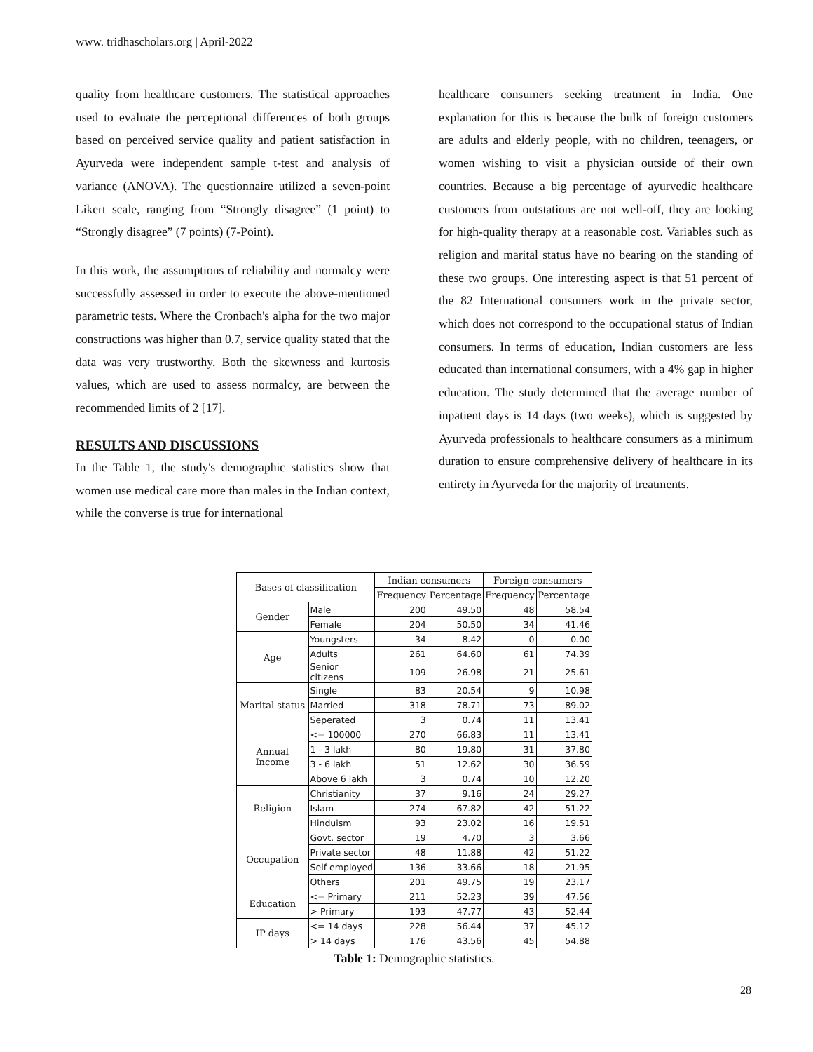www. tridhascholars.org | April-2022
quality from healthcare customers. The statistical approaches used to evaluate the perceptional differences of both groups based on perceived service quality and patient satisfaction in Ayurveda were independent sample t-test and analysis of variance (ANOVA). The questionnaire utilized a seven-point Likert scale, ranging from “Strongly disagree” (1 point) to “Strongly disagree” (7 points) (7-Point).
In this work, the assumptions of reliability and normalcy were successfully assessed in order to execute the above-mentioned parametric tests. Where the Cronbach's alpha for the two major constructions was higher than 0.7, service quality stated that the data was very trustworthy. Both the skewness and kurtosis values, which are used to assess normalcy, are between the recommended limits of 2 [17].
RESULTS AND DISCUSSIONS
In the Table 1, the study's demographic statistics show that women use medical care more than males in the Indian context, while the converse is true for international
healthcare consumers seeking treatment in India. One explanation for this is because the bulk of foreign customers are adults and elderly people, with no children, teenagers, or women wishing to visit a physician outside of their own countries. Because a big percentage of ayurvedic healthcare customers from outstations are not well-off, they are looking for high-quality therapy at a reasonable cost. Variables such as religion and marital status have no bearing on the standing of these two groups. One interesting aspect is that 51 percent of the 82 International consumers work in the private sector, which does not correspond to the occupational status of Indian consumers. In terms of education, Indian customers are less educated than international consumers, with a 4% gap in higher education. The study determined that the average number of inpatient days is 14 days (two weeks), which is suggested by Ayurveda professionals to healthcare consumers as a minimum duration to ensure comprehensive delivery of healthcare in its entirety in Ayurveda for the majority of treatments.
| Bases of classification | | Indian consumers | | Foreign consumers | |
| --- | --- | --- | --- | --- | --- |
| | | Frequency | Percentage | Frequency | Percentage |
| Gender | Male | 200 | 49.50 | 48 | 58.54 |
| | Female | 204 | 50.50 | 34 | 41.46 |
| Age | Youngsters | 34 | 8.42 | 0 | 0.00 |
| | Adults | 261 | 64.60 | 61 | 74.39 |
| | Senior citizens | 109 | 26.98 | 21 | 25.61 |
| Marital status | Single | 83 | 20.54 | 9 | 10.98 |
| | Married | 318 | 78.71 | 73 | 89.02 |
| | Seperated | 3 | 0.74 | 11 | 13.41 |
| Annual Income | <= 100000 | 270 | 66.83 | 11 | 13.41 |
| | 1 - 3 lakh | 80 | 19.80 | 31 | 37.80 |
| | 3 - 6 lakh | 51 | 12.62 | 30 | 36.59 |
| | Above 6 lakh | 3 | 0.74 | 10 | 12.20 |
| Religion | Christianity | 37 | 9.16 | 24 | 29.27 |
| | Islam | 274 | 67.82 | 42 | 51.22 |
| | Hinduism | 93 | 23.02 | 16 | 19.51 |
| Occupation | Govt. sector | 19 | 4.70 | 3 | 3.66 |
| | Private sector | 48 | 11.88 | 42 | 51.22 |
| | Self employed | 136 | 33.66 | 18 | 21.95 |
| | Others | 201 | 49.75 | 19 | 23.17 |
| Education | <= Primary | 211 | 52.23 | 39 | 47.56 |
| | > Primary | 193 | 47.77 | 43 | 52.44 |
| IP days | <= 14 days | 228 | 56.44 | 37 | 45.12 |
| | > 14 days | 176 | 43.56 | 45 | 54.88 |
Table 1: Demographic statistics.
28